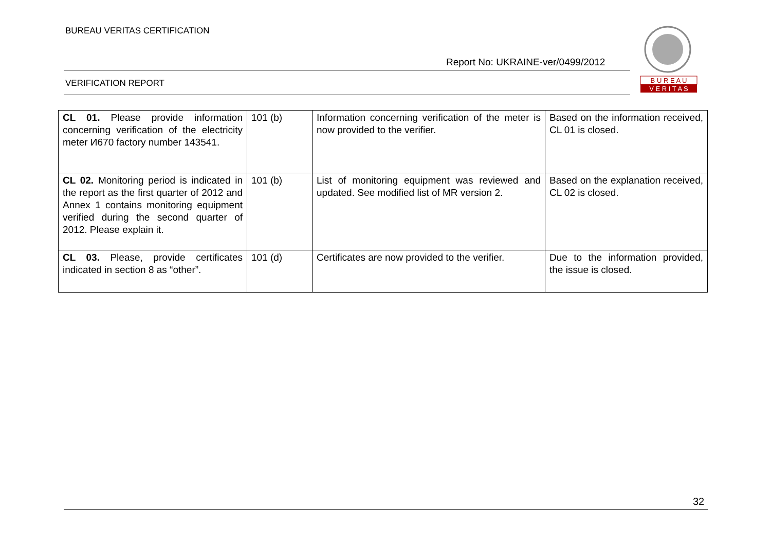BUREAU VERITAS CERTIFICATION
Report No: UKRAINE-ver/0499/2012
VERIFICATION REPORT
B U R E A U
V E R I T A S
| CL 01. Please provide information concerning verification of the electricity meter И670 factory number 143541. | 101 (b) | Information concerning verification of the meter is now provided to the verifier. | Based on the information received, CL 01 is closed. |
| CL 02. Monitoring period is indicated in the report as the first quarter of 2012 and Annex 1 contains monitoring equipment verified during the second quarter of 2012. Please explain it. | 101 (b) | List of monitoring equipment was reviewed and updated. See modified list of MR version 2. | Based on the explanation received, CL 02 is closed. |
| CL 03. Please, provide certificates indicated in section 8 as “other”. | 101 (d) | Certificates are now provided to the verifier. | Due to the information provided, the issue is closed. |
32